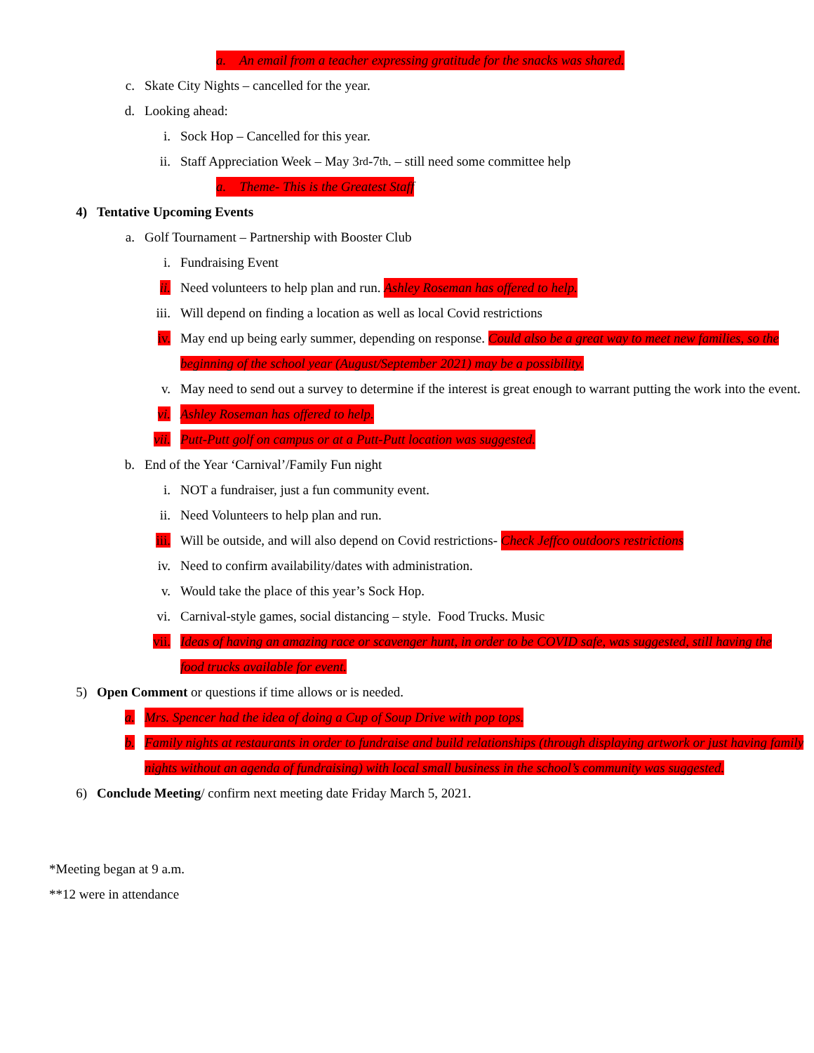a. An email from a teacher expressing gratitude for the snacks was shared.
c. Skate City Nights – cancelled for the year.
d. Looking ahead:
i. Sock Hop – Cancelled for this year.
ii. Staff Appreciation Week – May 3<sup>rd</sup>-7<sup>th</sup>. – still need some committee help
a. Theme- This is the Greatest Staff
4) Tentative Upcoming Events
a. Golf Tournament – Partnership with Booster Club
i. Fundraising Event
ii. Need volunteers to help plan and run. Ashley Roseman has offered to help.
iii. Will depend on finding a location as well as local Covid restrictions
iv. May end up being early summer, depending on response. Could also be a great way to meet new families, so the beginning of the school year (August/September 2021) may be a possibility.
v. May need to send out a survey to determine if the interest is great enough to warrant putting the work into the event.
vi. Ashley Roseman has offered to help.
vii. Putt-Putt golf on campus or at a Putt-Putt location was suggested.
b. End of the Year ‘Carnival’/Family Fun night
i. NOT a fundraiser, just a fun community event.
ii. Need Volunteers to help plan and run.
iii. Will be outside, and will also depend on Covid restrictions- Check Jeffco outdoors restrictions
iv. Need to confirm availability/dates with administration.
v. Would take the place of this year’s Sock Hop.
vi. Carnival-style games, social distancing – style. Food Trucks. Music
vii. Ideas of having an amazing race or scavenger hunt, in order to be COVID safe, was suggested, still having the food trucks available for event.
5) Open Comment or questions if time allows or is needed.
a. Mrs. Spencer had the idea of doing a Cup of Soup Drive with pop tops.
b. Family nights at restaurants in order to fundraise and build relationships (through displaying artwork or just having family nights without an agenda of fundraising) with local small business in the school’s community was suggested.
6) Conclude Meeting/ confirm next meeting date Friday March 5, 2021.
*Meeting began at 9 a.m.
**12 were in attendance